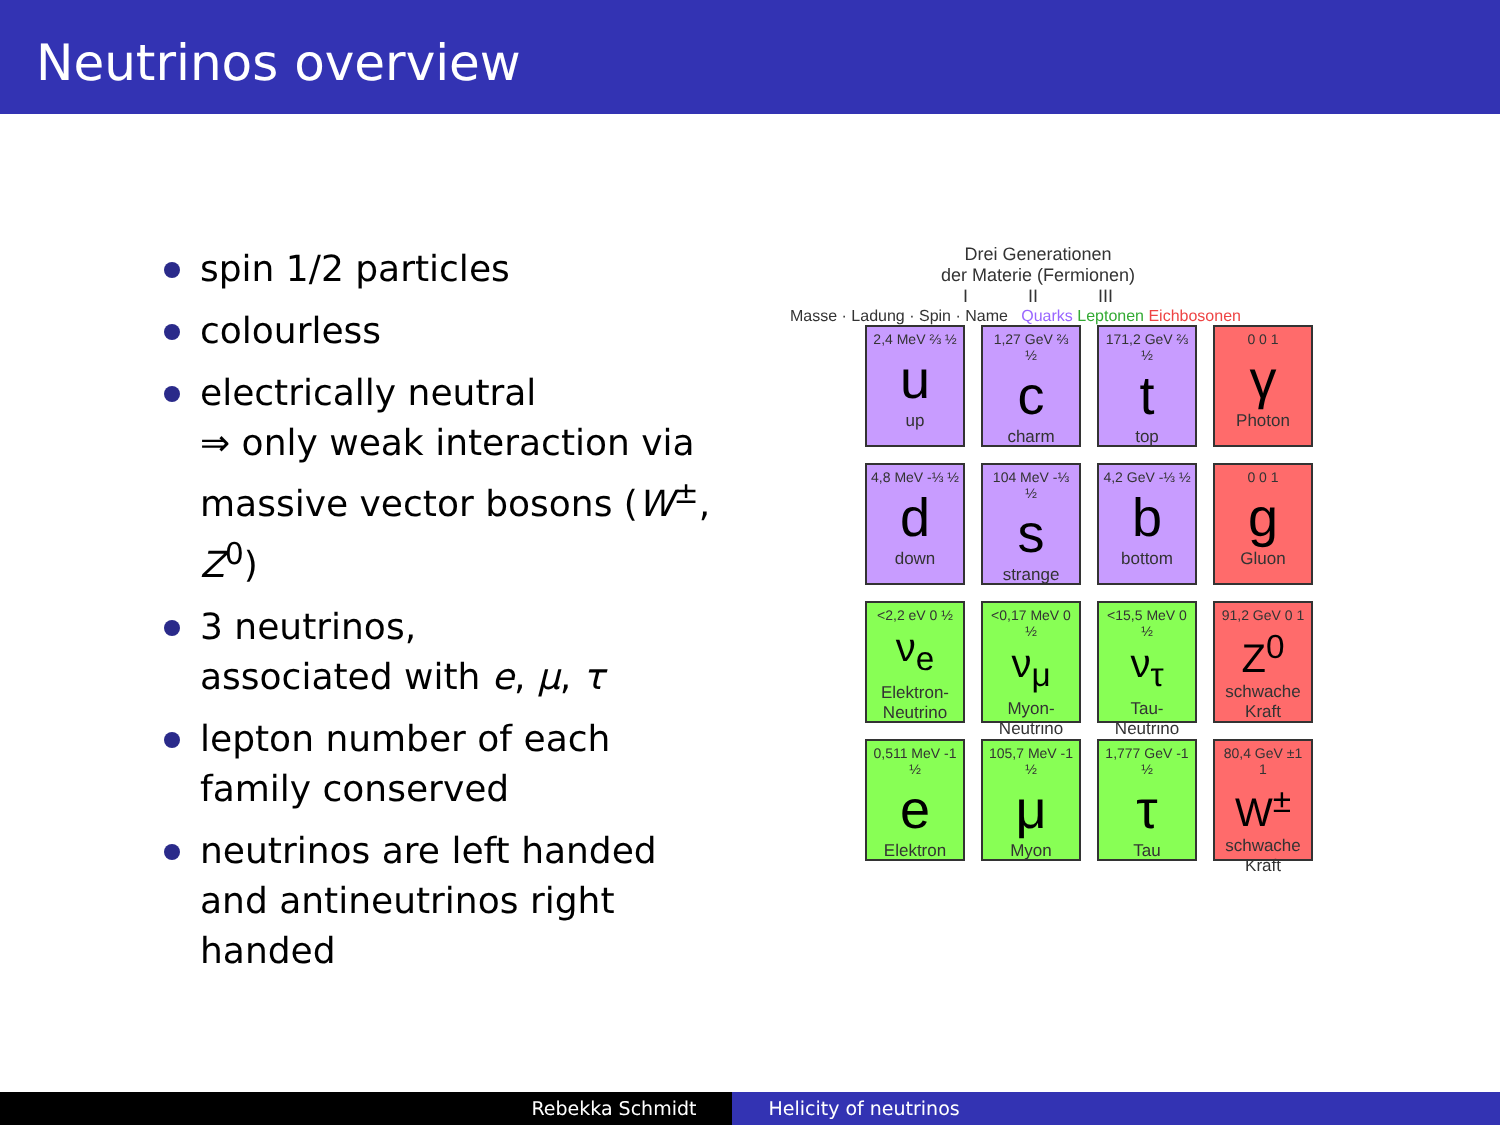Neutrinos overview
spin 1/2 particles
colourless
electrically neutral
⇒ only weak interaction via massive vector bosons (W<sup>±</sup>, Z<sup>0</sup>)
3 neutrinos,
associated with e, μ, τ
lepton number of each family conserved
neutrinos are left handed and antineutrinos right handed
Drei Generationen
der Materie (Fermionen)
I II III
Masse · Ladung · Spin · Name Quarks Leptonen Eichbosonen
2,4 MeV ⅔ ½
u
up
1,27 GeV ⅔ ½
c
charm
171,2 GeV ⅔ ½
t
top
0 0 1
γ
Photon
4,8 MeV -⅓ ½
d
down
104 MeV -⅓ ½
s
strange
4,2 GeV -⅓ ½
b
bottom
0 0 1
g
Gluon
<2,2 eV 0 ½
ν<sub>e</sub>
Elektron-Neutrino
<0,17 MeV 0 ½
ν<sub>μ</sub>
Myon-Neutrino
<15,5 MeV 0 ½
ν<sub>τ</sub>
Tau-Neutrino
91,2 GeV 0 1
Z<sup>0</sup>
schwache Kraft
0,511 MeV -1 ½
e
Elektron
105,7 MeV -1 ½
μ
Myon
1,777 GeV -1 ½
τ
Tau
80,4 GeV ±1 1
W<sup>±</sup>
schwache Kraft
Rebekka Schmidt Helicity of neutrinos